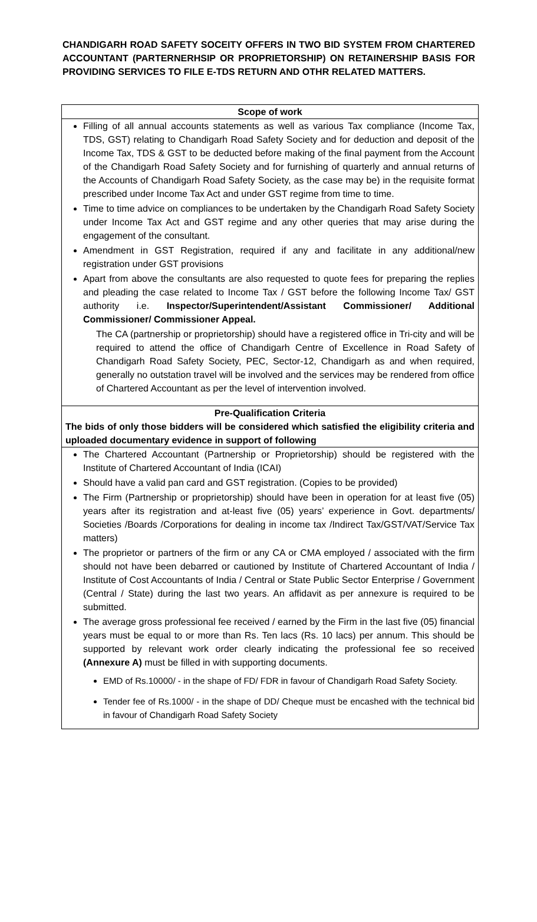CHANDIGARH ROAD SAFETY SOCEITY OFFERS IN TWO BID SYSTEM FROM CHARTERED ACCOUNTANT (PARTERNERHSIP OR PROPRIETORSHIP) ON RETAINERSHIP BASIS FOR PROVIDING SERVICES TO FILE E-TDS RETURN AND OTHR RELATED MATTERS.
| Scope of work |
| Filling of all annual accounts statements as well as various Tax compliance (Income Tax, TDS, GST) relating to Chandigarh Road Safety Society and for deduction and deposit of the Income Tax, TDS & GST to be deducted before making of the final payment from the Account of the Chandigarh Road Safety Society and for furnishing of quarterly and annual returns of the Accounts of Chandigarh Road Safety Society, as the case may be) in the requisite format prescribed under Income Tax Act and under GST regime from time to time. Time to time advice on compliances to be undertaken by the Chandigarh Road Safety Society under Income Tax Act and GST regime and any other queries that may arise during the engagement of the consultant. Amendment in GST Registration, required if any and facilitate in any additional/new registration under GST provisions Apart from above the consultants are also requested to quote fees for preparing the replies and pleading the case related to Income Tax / GST before the following Income Tax/ GST authority i.e. Inspector/Superintendent/Assistant Commissioner/ Additional Commissioner/ Commissioner Appeal. The CA (partnership or proprietorship) should have a registered office in Tri-city and will be required to attend the office of Chandigarh Centre of Excellence in Road Safety of Chandigarh Road Safety Society, PEC, Sector-12, Chandigarh as and when required, generally no outstation travel will be involved and the services may be rendered from office of Chartered Accountant as per the level of intervention involved. |
| Pre-Qualification Criteria The bids of only those bidders will be considered which satisfied the eligibility criteria and uploaded documentary evidence in support of following |
| The Chartered Accountant (Partnership or Proprietorship) should be registered with the Institute of Chartered Accountant of India (ICAI) Should have a valid pan card and GST registration. (Copies to be provided) The Firm (Partnership or proprietorship) should have been in operation for at least five (05) years after its registration and at-least five (05) years’ experience in Govt. departments/ Societies /Boards /Corporations for dealing in income tax /Indirect Tax/GST/VAT/Service Tax matters) The proprietor or partners of the firm or any CA or CMA employed / associated with the firm should not have been debarred or cautioned by Institute of Chartered Accountant of India / Institute of Cost Accountants of India / Central or State Public Sector Enterprise / Government (Central / State) during the last two years. An affidavit as per annexure is required to be submitted. The average gross professional fee received / earned by the Firm in the last five (05) financial years must be equal to or more than Rs. Ten lacs (Rs. 10 lacs) per annum. This should be supported by relevant work order clearly indicating the professional fee so received (Annexure A) must be filled in with supporting documents. EMD of Rs.10000/ - in the shape of FD/ FDR in favour of Chandigarh Road Safety Society. Tender fee of Rs.1000/ - in the shape of DD/ Cheque must be encashed with the technical bid in favour of Chandigarh Road Safety Society |